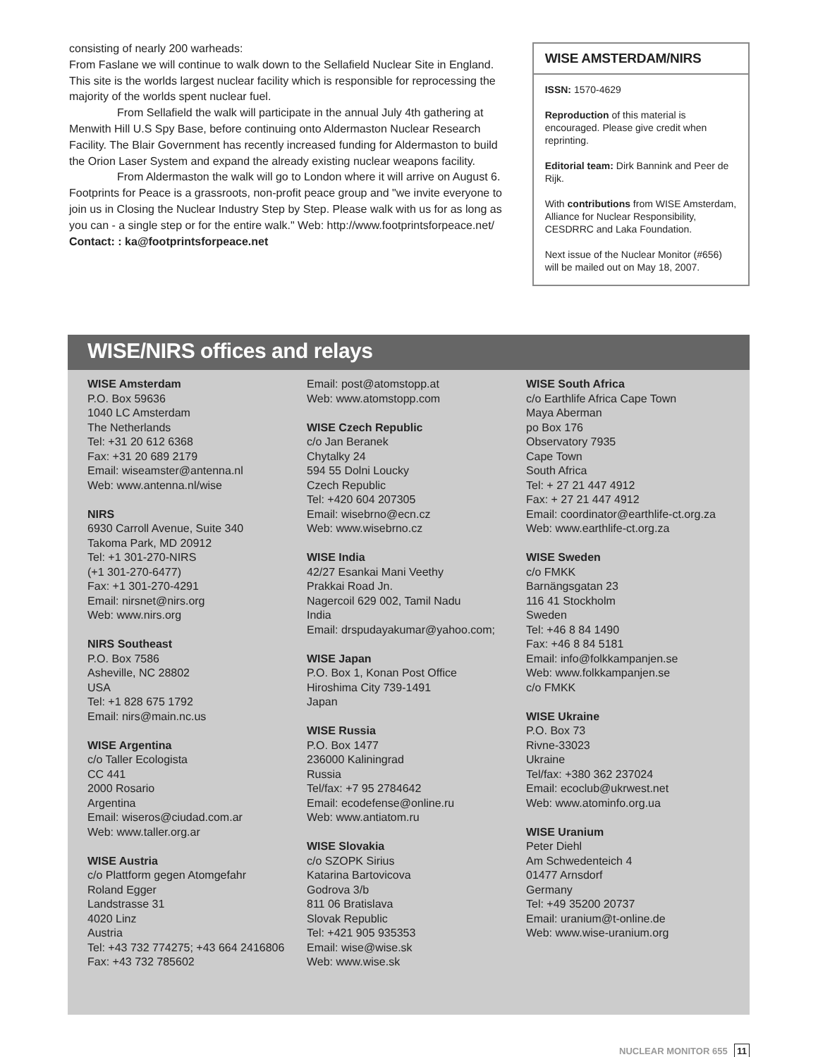consisting of nearly 200 warheads:
From Faslane we will continue to walk down to the Sellafield Nuclear Site in England. This site is the worlds largest nuclear facility which is responsible for reprocessing the majority of the worlds spent nuclear fuel.
From Sellafield the walk will participate in the annual July 4th gathering at Menwith Hill U.S Spy Base, before continuing onto Aldermaston Nuclear Research Facility. The Blair Government has recently increased funding for Aldermaston to build the Orion Laser System and expand the already existing nuclear weapons facility.
From Aldermaston the walk will go to London where it will arrive on August 6. Footprints for Peace is a grassroots, non-profit peace group and "we invite everyone to join us in Closing the Nuclear Industry Step by Step. Please walk with us for as long as you can - a single step or for the entire walk." Web: http://www.footprintsforpeace.net/
Contact: : ka@footprintsforpeace.net
WISE AMSTERDAM/NIRS
ISSN: 1570-4629
Reproduction of this material is encouraged. Please give credit when reprinting.
Editorial team: Dirk Bannink and Peer de Rijk.
With contributions from WISE Amsterdam, Alliance for Nuclear Responsibility, CESDRRC and Laka Foundation.
Next issue of the Nuclear Monitor (#656) will be mailed out on May 18, 2007.
WISE/NIRS offices and relays
WISE Amsterdam
P.O. Box 59636
1040 LC Amsterdam
The Netherlands
Tel: +31 20 612 6368
Fax: +31 20 689 2179
Email: wiseamster@antenna.nl
Web: www.antenna.nl/wise
NIRS
6930 Carroll Avenue, Suite 340
Takoma Park, MD 20912
Tel: +1 301-270-NIRS
(+1 301-270-6477)
Fax: +1 301-270-4291
Email: nirsnet@nirs.org
Web: www.nirs.org
NIRS Southeast
P.O. Box 7586
Asheville, NC 28802
USA
Tel: +1 828 675 1792
Email: nirs@main.nc.us
WISE Argentina
c/o Taller Ecologista
CC 441
2000 Rosario
Argentina
Email: wiseros@ciudad.com.ar
Web: www.taller.org.ar
WISE Austria
c/o Plattform gegen Atomgefahr
Roland Egger
Landstrasse 31
4020 Linz
Austria
Tel: +43 732 774275; +43 664 2416806
Fax: +43 732 785602
Email: post@atomstopp.at
Web: www.atomstopp.com
WISE Czech Republic
c/o Jan Beranek
Chytalky 24
594 55 Dolni Loucky
Czech Republic
Tel: +420 604 207305
Email: wisebrno@ecn.cz
Web: www.wisebrno.cz
WISE India
42/27 Esankai Mani Veethy
Prakkai Road Jn.
Nagercoil 629 002, Tamil Nadu
India
Email: drspudayakumar@yahoo.com;
WISE Japan
P.O. Box 1, Konan Post Office
Hiroshima City 739-1491
Japan
WISE Russia
P.O. Box 1477
236000 Kaliningrad
Russia
Tel/fax: +7 95 2784642
Email: ecodefense@online.ru
Web: www.antiatom.ru
WISE Slovakia
c/o SZOPK Sirius
Katarina Bartovicova
Godrova 3/b
811 06 Bratislava
Slovak Republic
Tel: +421 905 935353
Email: wise@wise.sk
Web: www.wise.sk
WISE South Africa
c/o Earthlife Africa Cape Town
Maya Aberman
po Box 176
Observatory 7935
Cape Town
South Africa
Tel: + 27 21 447 4912
Fax: + 27 21 447 4912
Email: coordinator@earthlife-ct.org.za
Web: www.earthlife-ct.org.za
WISE Sweden
c/o FMKK
Barnängsgatan 23
116 41 Stockholm
Sweden
Tel: +46 8 84 1490
Fax: +46 8 84 5181
Email: info@folkkampanjen.se
Web: www.folkkampanjen.se
c/o FMKK
WISE Ukraine
P.O. Box 73
Rivne-33023
Ukraine
Tel/fax: +380 362 237024
Email: ecoclub@ukrwest.net
Web: www.atominfo.org.ua
WISE Uranium
Peter Diehl
Am Schwedenteich 4
01477 Arnsdorf
Germany
Tel: +49 35200 20737
Email: uranium@t-online.de
Web: www.wise-uranium.org
NUCLEAR MONITOR 655 11